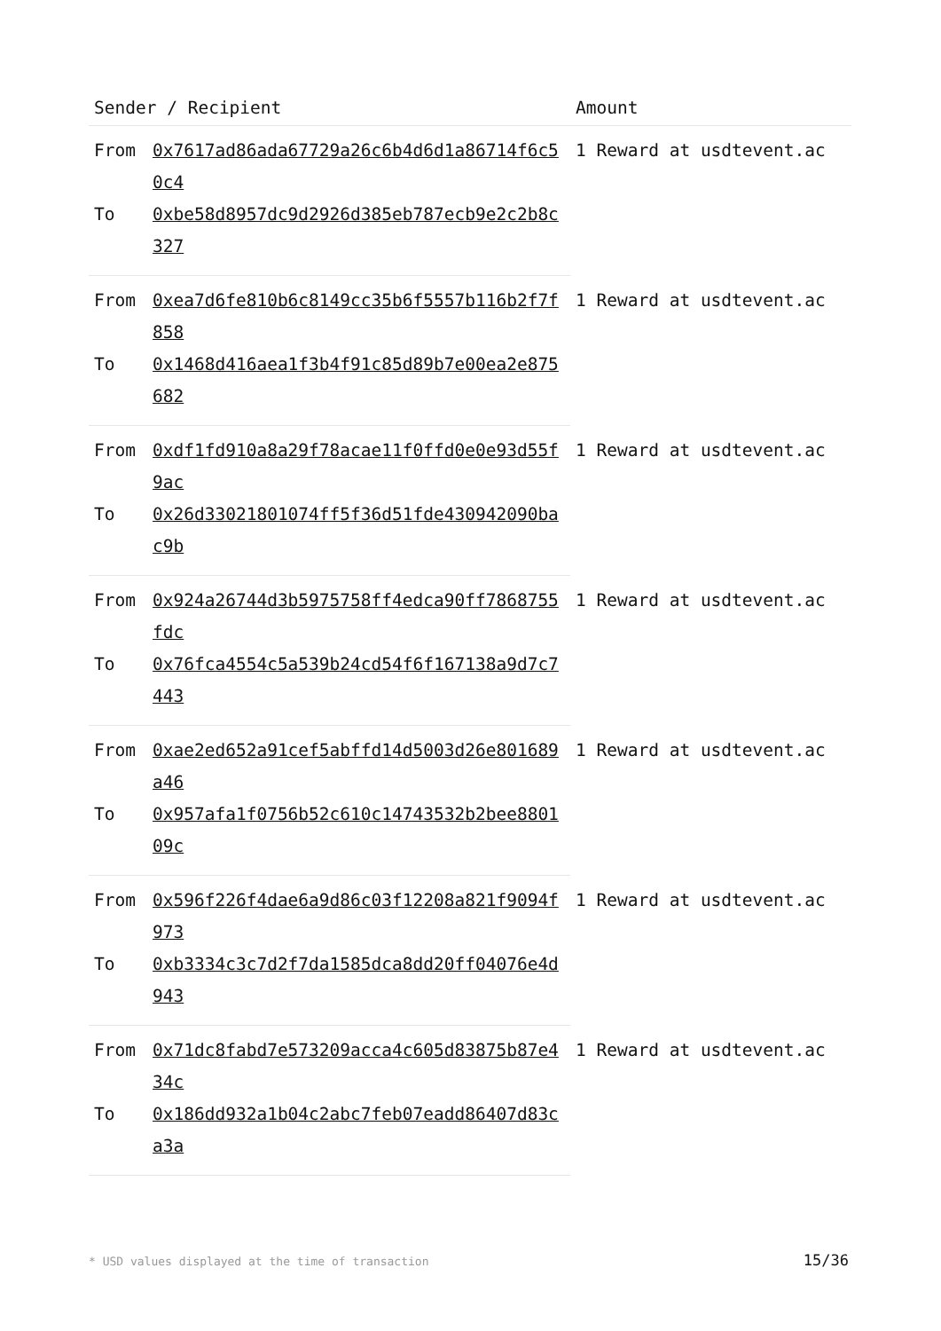| Sender / Recipient | | Amount |
| --- | --- | --- |
| From | 0x7617ad86ada67729a26c6b4d6d1a86714f6c50c4 | 1 Reward at usdtevent.ac |
| To | 0xbe58d8957dc9d2926d385eb787ecb9e2c2b8c327 | |
| From | 0xea7d6fe810b6c8149cc35b6f5557b116b2f7f858 | 1 Reward at usdtevent.ac |
| To | 0x1468d416aea1f3b4f91c85d89b7e00ea2e875682 | |
| From | 0xdf1fd910a8a29f78acae11f0ffd0e0e93d55f9ac | 1 Reward at usdtevent.ac |
| To | 0x26d33021801074ff5f36d51fde430942090bac9b | |
| From | 0x924a26744d3b5975758ff4edca90ff7868755fdc | 1 Reward at usdtevent.ac |
| To | 0x76fca4554c5a539b24cd54f6f167138a9d7c7443 | |
| From | 0xae2ed652a91cef5abffd14d5003d26e801689a46 | 1 Reward at usdtevent.ac |
| To | 0x957afa1f0756b52c610c14743532b2bee880109c | |
| From | 0x596f226f4dae6a9d86c03f12208a821f9094f973 | 1 Reward at usdtevent.ac |
| To | 0xb3334c3c7d2f7da1585dca8dd20ff04076e4d943 | |
| From | 0x71dc8fabd7e573209acca4c605d83875b87e434c | 1 Reward at usdtevent.ac |
| To | 0x186dd932a1b04c2abc7feb07eadd86407d83ca3a | |
* USD values displayed at the time of transaction 15/36